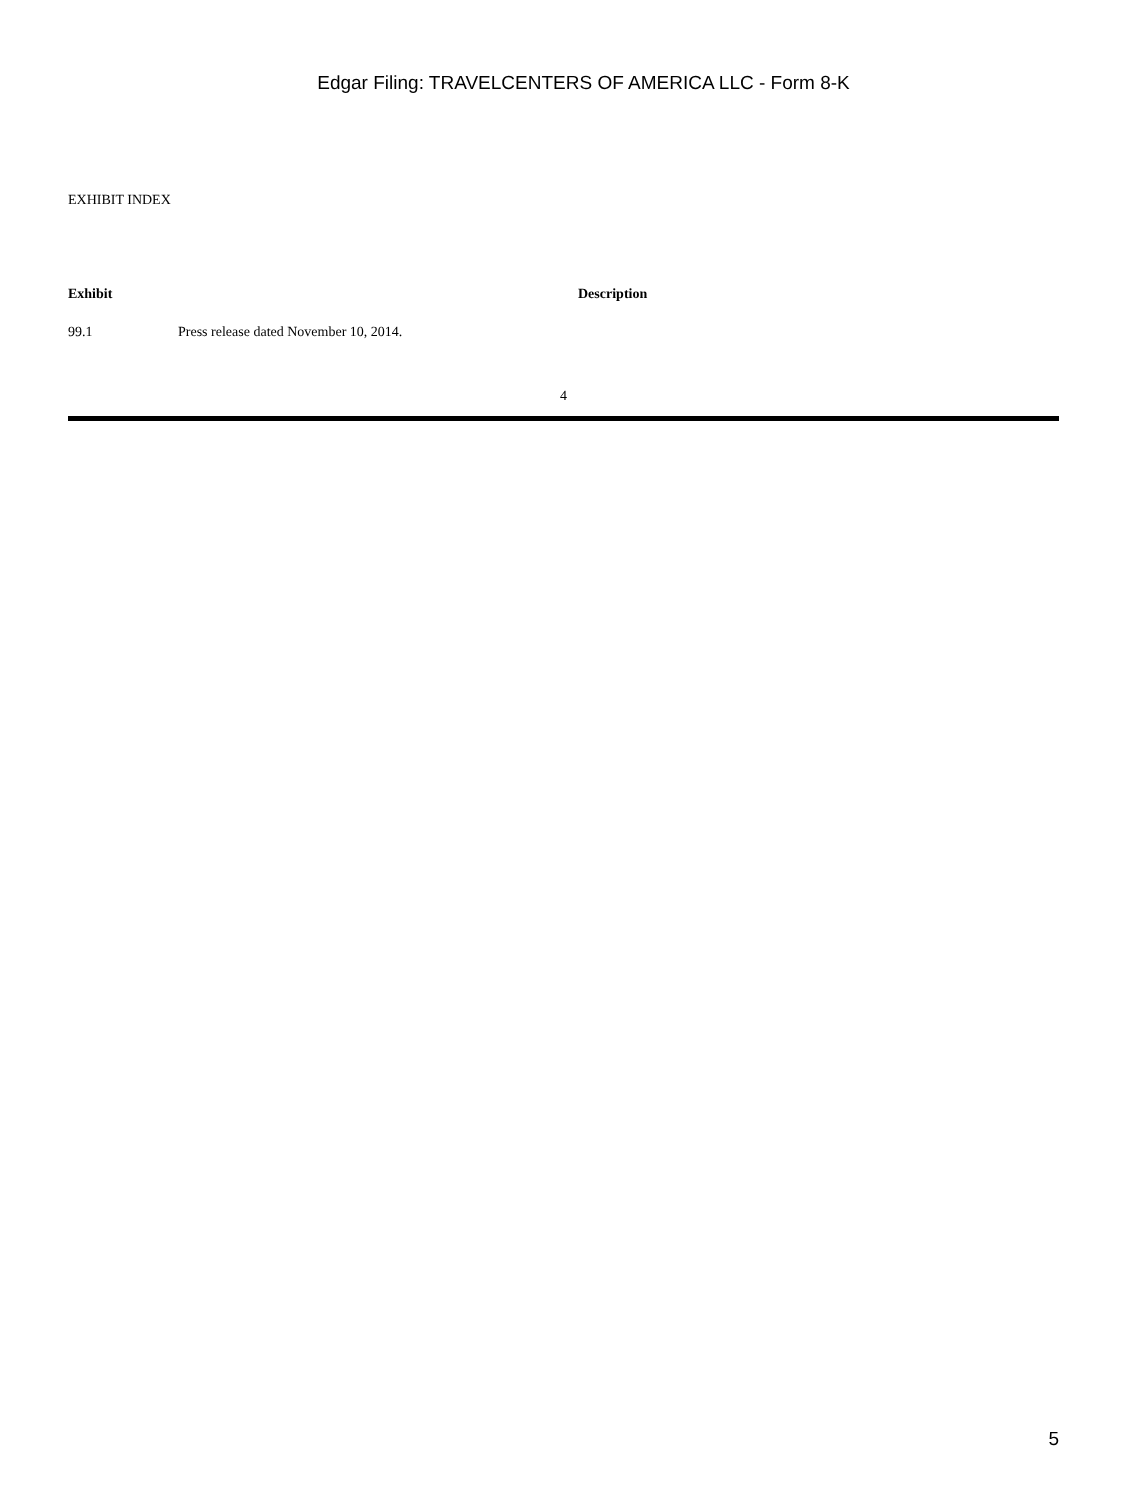Edgar Filing: TRAVELCENTERS OF AMERICA LLC - Form 8-K
EXHIBIT INDEX
| Exhibit | | Description |
| --- | --- | --- |
| 99.1 | Press release dated November 10, 2014. | |
4
5